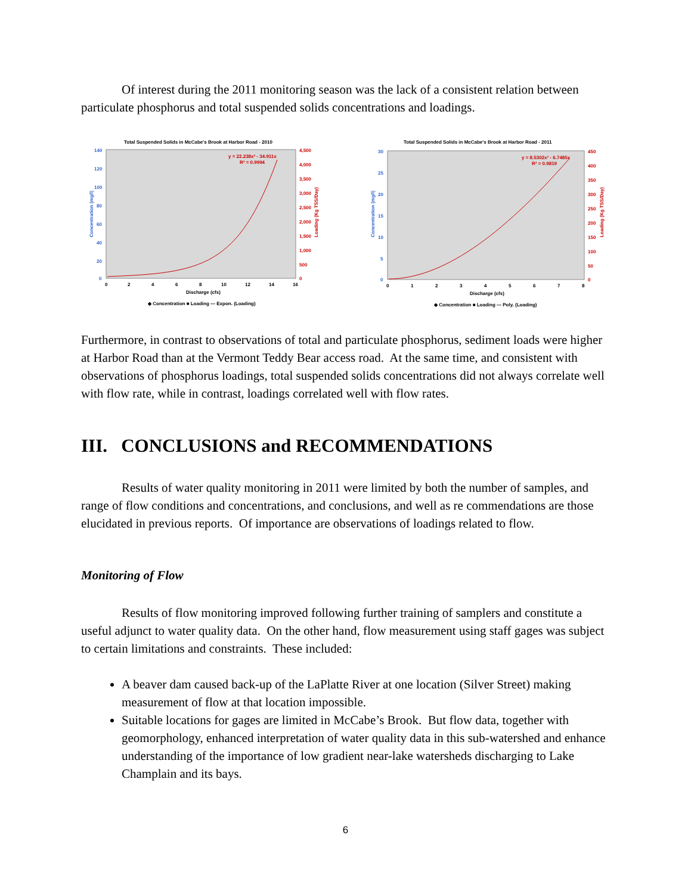Of interest during the 2011 monitoring season was the lack of a consistent relation between particulate phosphorus and total suspended solids concentrations and loadings.
Total Suspended Solids in McCabe's Brook at Harbor Road - 2010
140
120
100
80
60
40
20
0
4,500
4,000
3,500
3,000
2,500
2,000
1,500
1,000
500
0
y = 22.238x² - 34.911x
R² = 0.9994
0
2
4
6
8
10
12
14
16
Discharge (cfs)
◆ Concentration ■ Loading — Expon. (Loading)
Concentration (mg/l)
Loading (Kg TSS/Day)
Total Suspended Solids in McCabe's Brook at Harbor Road - 2011
30
25
20
15
10
5
0
450
400
350
300
250
200
150
100
50
0
y = 8.5302x² - 6.7485x
R² = 0.9819
0
1
2
3
4
5
6
7
8
Discharge (cfs)
◆ Concentration ■ Loading — Poly. (Loading)
Concentration (mg/l)
Loading (Kg TSS/Day)
Furthermore, in contrast to observations of total and particulate phosphorus, sediment loads were higher at Harbor Road than at the Vermont Teddy Bear access road. At the same time, and consistent with observations of phosphorus loadings, total suspended solids concentrations did not always correlate well with flow rate, while in contrast, loadings correlated well with flow rates.
III. CONCLUSIONS and RECOMMENDATIONS
Results of water quality monitoring in 2011 were limited by both the number of samples, and range of flow conditions and concentrations, and conclusions, and well as re commendations are those elucidated in previous reports. Of importance are observations of loadings related to flow.
Monitoring of Flow
Results of flow monitoring improved following further training of samplers and constitute a useful adjunct to water quality data. On the other hand, flow measurement using staff gages was subject to certain limitations and constraints. These included:
A beaver dam caused back-up of the LaPlatte River at one location (Silver Street) making measurement of flow at that location impossible.
Suitable locations for gages are limited in McCabe’s Brook. But flow data, together with geomorphology, enhanced interpretation of water quality data in this sub-watershed and enhance understanding of the importance of low gradient near-lake watersheds discharging to Lake Champlain and its bays.
6